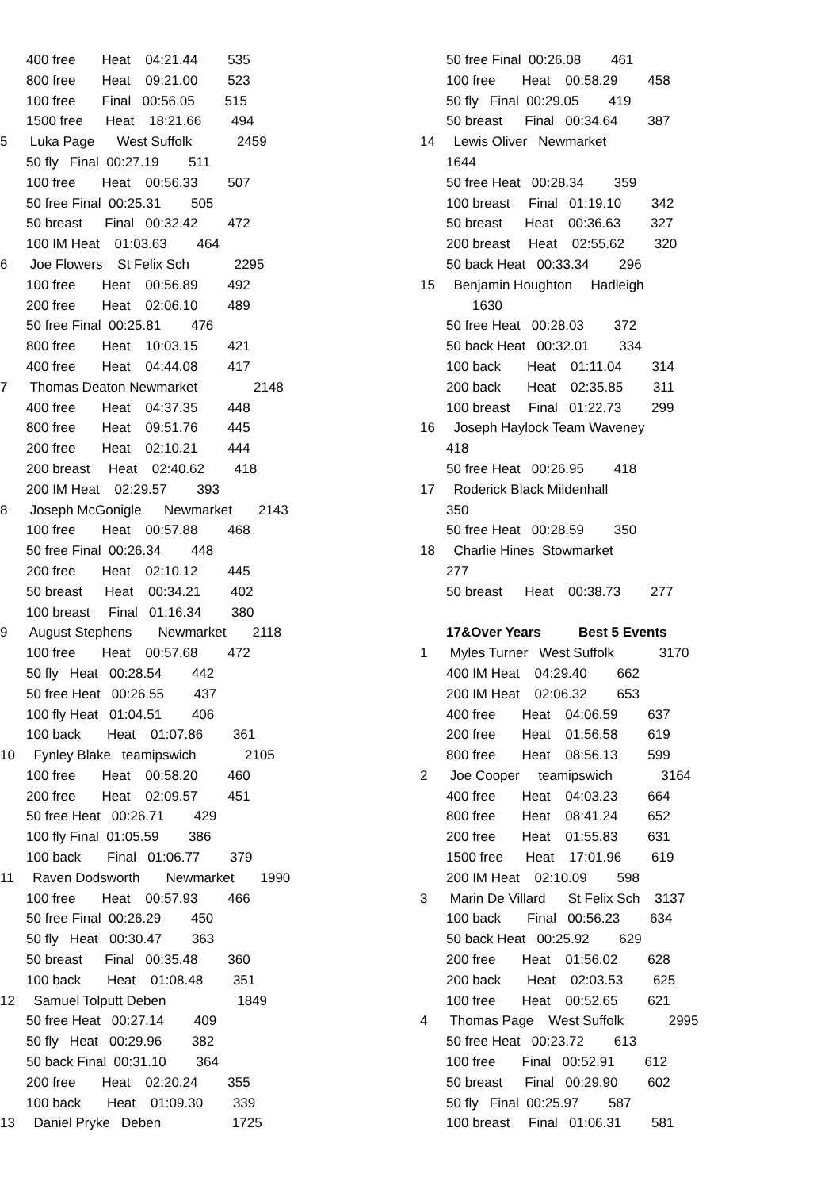400 free       Heat    04:21.44        535
       800 free       Heat    09:21.00        523
       100 free       Final   00:56.05        515
       1500 free      Heat    18:21.66        494
5      Luka Page      West Suffolk            2459
       50 fly   Final  00:27.19        511
       100 free       Heat    00:56.33        507
       50 free Final  00:25.31        505
       50 breast      Final   00:32.42        472
       100 IM Heat    01:03.63        464
6      Joe Flowers    St Felix Sch            2295
       100 free       Heat    00:56.89        492
       200 free       Heat    02:06.10        489
       50 free Final  00:25.81        476
       800 free       Heat    10:03.15        421
       400 free       Heat    04:44.08        417
7      Thomas Deaton Newmarket               2148
       400 free       Heat    04:37.35        448
       800 free       Heat    09:51.76        445
       200 free       Heat    02:10.21        444
       200 breast     Heat    02:40.62        418
       200 IM Heat    02:29.57        393
8      Joseph McGonigle      Newmarket       2143
       100 free       Heat    00:57.88        468
       50 free Final  00:26.34        448
       200 free       Heat    02:10.12        445
       50 breast      Heat    00:34.21        402
       100 breast     Final   01:16.34        380
9      August Stephens       Newmarket       2118
       100 free       Heat    00:57.68        472
       50 fly   Heat   00:28.54        442
       50 free Heat   00:26.55        437
       100 fly Heat   01:04.51        406
       100 back       Heat    01:07.86        361
10     Fynley Blake   teamipswich             2105
       100 free       Heat    00:58.20        460
       200 free       Heat    02:09.57        451
       50 free Heat   00:26.71        429
       100 fly Final  01:05.59        386
       100 back       Final   01:06.77        379
11     Raven Dodsworth       Newmarket       1990
       100 free       Heat    00:57.93        466
       50 free Final  00:26.29        450
       50 fly   Heat   00:30.47        363
       50 breast      Final   00:35.48        360
       100 back       Heat    01:08.48        351
12     Samuel Tolputt Deben                   1849
       50 free Heat   00:27.14        409
       50 fly   Heat   00:29.96        382
       50 back Final  00:31.10        364
       200 free       Heat    02:20.24        355
       100 back       Heat    01:09.30        339
13     Daniel Pryke   Deben                   1725
       50 free Final  00:26.08        461
       100 free       Heat    00:58.29        458
       50 fly   Final  00:29.05        419
       50 breast      Final   00:34.64        387
14     Lewis Oliver   Newmarket
       1644
       50 free Heat   00:28.34        359
       100 breast     Final   01:19.10        342
       50 breast      Heat    00:36.63        327
       200 breast     Heat    02:55.62        320
       50 back Heat   00:33.34        296
15     Benjamin Houghton     Hadleigh
              1630
       50 free Heat   00:28.03        372
       50 back Heat   00:32.01        334
       100 back       Heat    01:11.04        314
       200 back       Heat    02:35.85        311
       100 breast     Final   01:22.73        299
16     Joseph Haylock Team Waveney
       418
       50 free Heat   00:26.95        418
17     Roderick Black Mildenhall
       350
       50 free Heat   00:28.59        350
18     Charlie Hines  Stowmarket
       277
       50 breast      Heat    00:38.73        277

       17&Over Years          Best 5 Events
1      Myles Turner   West Suffolk            3170
       400 IM Heat    04:29.40        662
       200 IM Heat    02:06.32        653
       400 free       Heat    04:06.59        637
       200 free       Heat    01:56.58        619
       800 free       Heat    08:56.13        599
2      Joe Cooper     teamipswich             3164
       400 free       Heat    04:03.23        664
       800 free       Heat    08:41.24        652
       200 free       Heat    01:55.83        631
       1500 free      Heat    17:01.96        619
       200 IM Heat    02:10.09        598
3      Marin De Villard      St Felix Sch    3137
       100 back       Final   00:56.23        634
       50 back Heat   00:25.92        629
       200 free       Heat    01:56.02        628
       200 back       Heat    02:03.53        625
       100 free       Heat    00:52.65        621
4      Thomas Page    West Suffolk            2995
       50 free Heat   00:23.72        613
       100 free       Final   00:52.91        612
       50 breast      Final   00:29.90        602
       50 fly   Final  00:25.97        587
       100 breast     Final   01:06.31        581